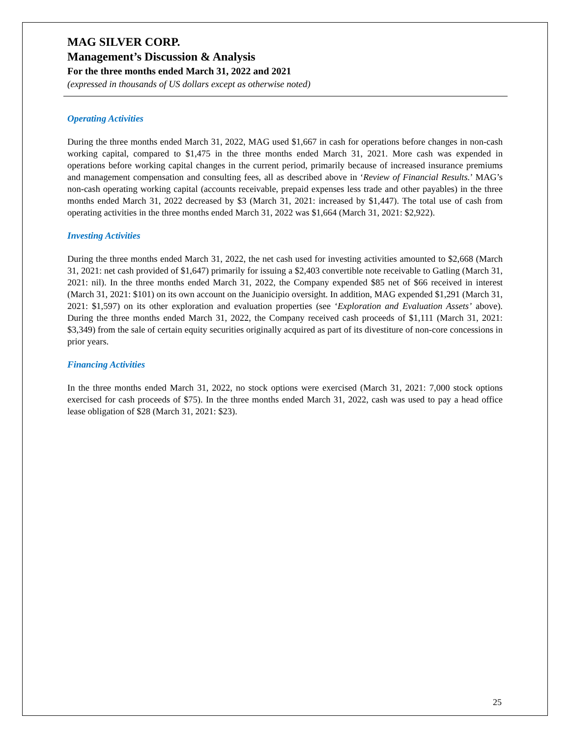MAG SILVER CORP.
Management’s Discussion & Analysis
For the three months ended March 31, 2022 and 2021
(expressed in thousands of US dollars except as otherwise noted)
Operating Activities
During the three months ended March 31, 2022, MAG used $1,667 in cash for operations before changes in non-cash working capital, compared to $1,475 in the three months ended March 31, 2021. More cash was expended in operations before working capital changes in the current period, primarily because of increased insurance premiums and management compensation and consulting fees, all as described above in ‘Review of Financial Results.’ MAG’s non-cash operating working capital (accounts receivable, prepaid expenses less trade and other payables) in the three months ended March 31, 2022 decreased by $3 (March 31, 2021: increased by $1,447). The total use of cash from operating activities in the three months ended March 31, 2022 was $1,664 (March 31, 2021: $2,922).
Investing Activities
During the three months ended March 31, 2022, the net cash used for investing activities amounted to $2,668 (March 31, 2021: net cash provided of $1,647) primarily for issuing a $2,403 convertible note receivable to Gatling (March 31, 2021: nil). In the three months ended March 31, 2022, the Company expended $85 net of $66 received in interest (March 31, 2021: $101) on its own account on the Juanicipio oversight. In addition, MAG expended $1,291 (March 31, 2021: $1,597) on its other exploration and evaluation properties (see ‘Exploration and Evaluation Assets’ above). During the three months ended March 31, 2022, the Company received cash proceeds of $1,111 (March 31, 2021: $3,349) from the sale of certain equity securities originally acquired as part of its divestiture of non-core concessions in prior years.
Financing Activities
In the three months ended March 31, 2022, no stock options were exercised (March 31, 2021: 7,000 stock options exercised for cash proceeds of $75). In the three months ended March 31, 2022, cash was used to pay a head office lease obligation of $28 (March 31, 2021: $23).
25